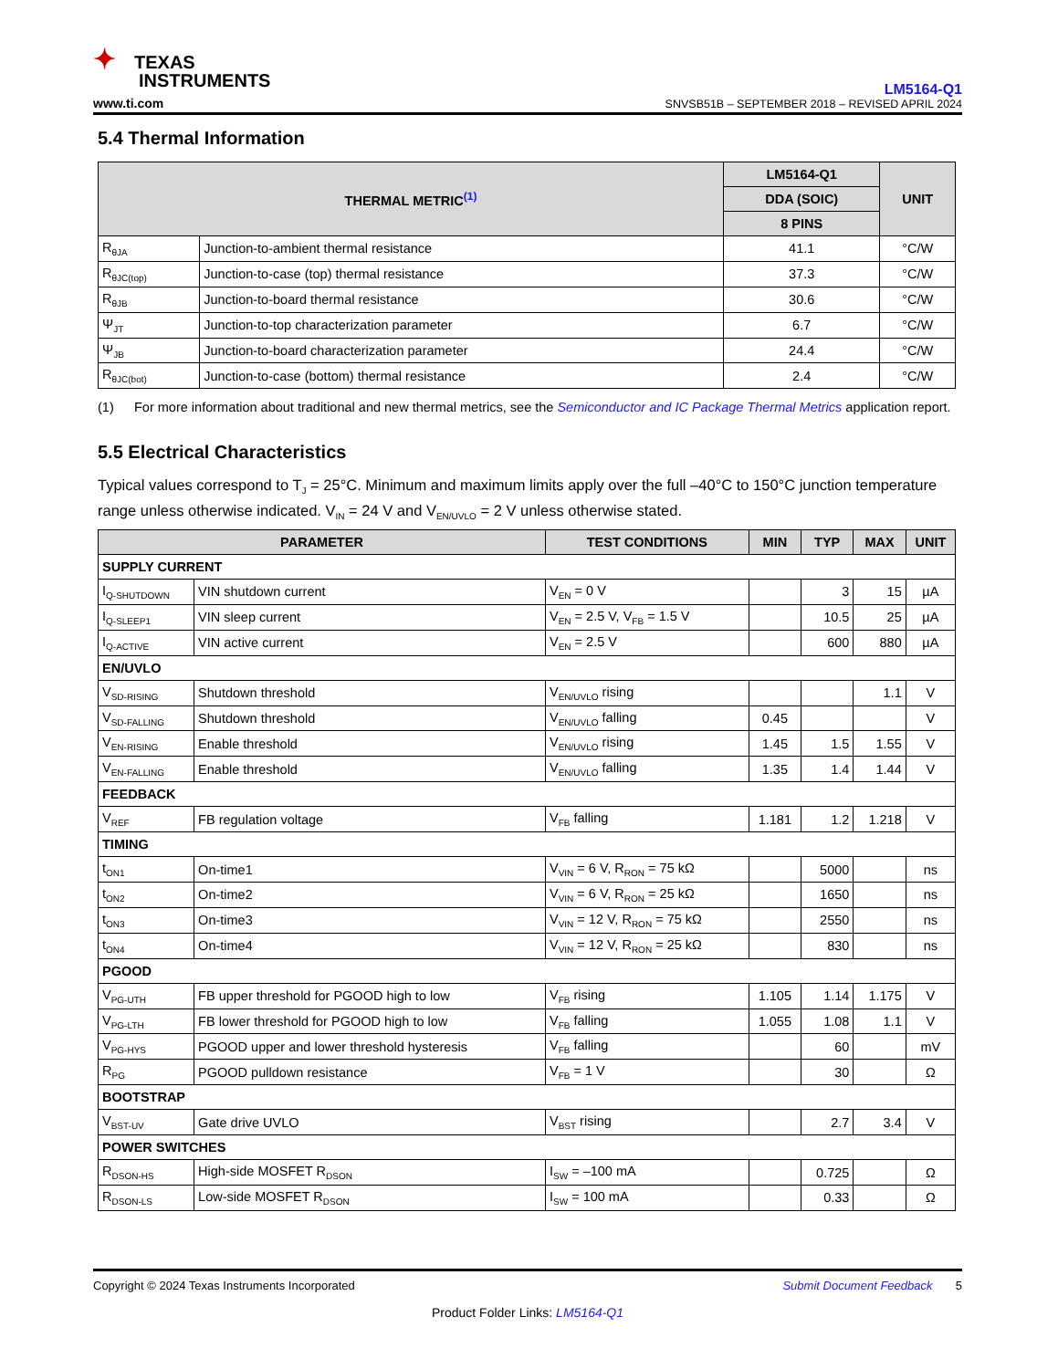✦ TEXAS
INSTRUMENTS
www.ti.com
LM5164-Q1
SNVSB51B – SEPTEMBER 2018 – REVISED APRIL 2024
5.4 Thermal Information
| THERMAL METRIC<sup>(1)</sup> | | LM5164-Q1 | UNIT |
| --- | --- | --- | --- |
| | | DDA (SOIC) | |
| | | 8 PINS | |
| R<sub>θJA</sub> | Junction-to-ambient thermal resistance | 41.1 | °C/W |
| R<sub>θJC(top)</sub> | Junction-to-case (top) thermal resistance | 37.3 | °C/W |
| R<sub>θJB</sub> | Junction-to-board thermal resistance | 30.6 | °C/W |
| Ψ<sub>JT</sub> | Junction-to-top characterization parameter | 6.7 | °C/W |
| Ψ<sub>JB</sub> | Junction-to-board characterization parameter | 24.4 | °C/W |
| R<sub>θJC(bot)</sub> | Junction-to-case (bottom) thermal resistance | 2.4 | °C/W |
(1) For more information about traditional and new thermal metrics, see the Semiconductor and IC Package Thermal Metrics application report.
5.5 Electrical Characteristics
Typical values correspond to T<sub>J</sub> = 25°C. Minimum and maximum limits apply over the full –40°C to 150°C junction temperature range unless otherwise indicated. V<sub>IN</sub> = 24 V and V<sub>EN/UVLO</sub> = 2 V unless otherwise stated.
| PARAMETER | | TEST CONDITIONS | MIN | TYP | MAX | UNIT |
| --- | --- | --- | --- | --- | --- | --- |
| SUPPLY CURRENT | | | | | | |
| I<sub>Q-SHUTDOWN</sub> | VIN shutdown current | V<sub>EN</sub> = 0 V | | 3 | 15 | µA |
| I<sub>Q-SLEEP1</sub> | VIN sleep current | V<sub>EN</sub> = 2.5 V, V<sub>FB</sub> = 1.5 V | | 10.5 | 25 | µA |
| I<sub>Q-ACTIVE</sub> | VIN active current | V<sub>EN</sub> = 2.5 V | | 600 | 880 | µA |
| EN/UVLO | | | | | | |
| V<sub>SD-RISING</sub> | Shutdown threshold | V<sub>EN/UVLO</sub> rising | | | 1.1 | V |
| V<sub>SD-FALLING</sub> | Shutdown threshold | V<sub>EN/UVLO</sub> falling | 0.45 | | | V |
| V<sub>EN-RISING</sub> | Enable threshold | V<sub>EN/UVLO</sub> rising | 1.45 | 1.5 | 1.55 | V |
| V<sub>EN-FALLING</sub> | Enable threshold | V<sub>EN/UVLO</sub> falling | 1.35 | 1.4 | 1.44 | V |
| FEEDBACK | | | | | | |
| V<sub>REF</sub> | FB regulation voltage | V<sub>FB</sub> falling | 1.181 | 1.2 | 1.218 | V |
| TIMING | | | | | | |
| t<sub>ON1</sub> | On-time1 | V<sub>VIN</sub> = 6 V, R<sub>RON</sub> = 75 kΩ | | 5000 | | ns |
| t<sub>ON2</sub> | On-time2 | V<sub>VIN</sub> = 6 V, R<sub>RON</sub> = 25 kΩ | | 1650 | | ns |
| t<sub>ON3</sub> | On-time3 | V<sub>VIN</sub> = 12 V, R<sub>RON</sub> = 75 kΩ | | 2550 | | ns |
| t<sub>ON4</sub> | On-time4 | V<sub>VIN</sub> = 12 V, R<sub>RON</sub> = 25 kΩ | | 830 | | ns |
| PGOOD | | | | | | |
| V<sub>PG-UTH</sub> | FB upper threshold for PGOOD high to low | V<sub>FB</sub> rising | 1.105 | 1.14 | 1.175 | V |
| V<sub>PG-LTH</sub> | FB lower threshold for PGOOD high to low | V<sub>FB</sub> falling | 1.055 | 1.08 | 1.1 | V |
| V<sub>PG-HYS</sub> | PGOOD upper and lower threshold hysteresis | V<sub>FB</sub> falling | | 60 | | mV |
| R<sub>PG</sub> | PGOOD pulldown resistance | V<sub>FB</sub> = 1 V | | 30 | | Ω |
| BOOTSTRAP | | | | | | |
| V<sub>BST-UV</sub> | Gate drive UVLO | V<sub>BST</sub> rising | | 2.7 | 3.4 | V |
| POWER SWITCHES | | | | | | |
| R<sub>DSON-HS</sub> | High-side MOSFET R<sub>DSON</sub> | I<sub>SW</sub> = –100 mA | | 0.725 | | Ω |
| R<sub>DSON-LS</sub> | Low-side MOSFET R<sub>DSON</sub> | I<sub>SW</sub> = 100 mA | | 0.33 | | Ω |
Copyright © 2024 Texas Instruments Incorporated Submit Document Feedback 5
Product Folder Links: LM5164-Q1